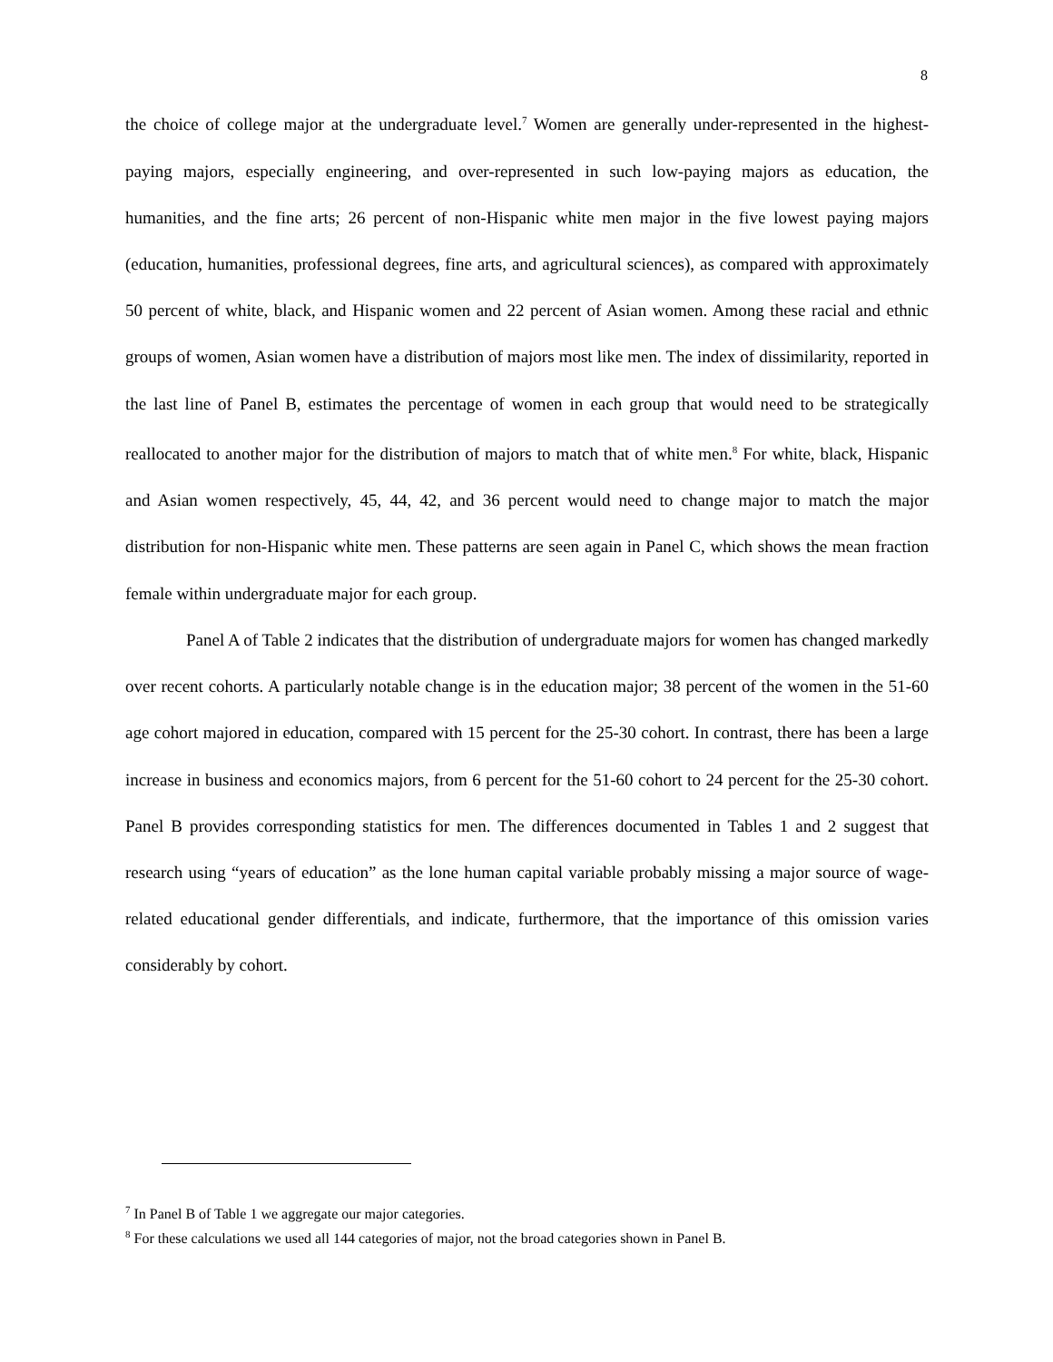8
the choice of college major at the undergraduate level.<sup>7</sup> Women are generally under-represented in the highest-paying majors, especially engineering, and over-represented in such low-paying majors as education, the humanities, and the fine arts; 26 percent of non-Hispanic white men major in the five lowest paying majors (education, humanities, professional degrees, fine arts, and agricultural sciences), as compared with approximately 50 percent of white, black, and Hispanic women and 22 percent of Asian women. Among these racial and ethnic groups of women, Asian women have a distribution of majors most like men. The index of dissimilarity, reported in the last line of Panel B, estimates the percentage of women in each group that would need to be strategically reallocated to another major for the distribution of majors to match that of white men.<sup>8</sup> For white, black, Hispanic and Asian women respectively, 45, 44, 42, and 36 percent would need to change major to match the major distribution for non-Hispanic white men. These patterns are seen again in Panel C, which shows the mean fraction female within undergraduate major for each group.
Panel A of Table 2 indicates that the distribution of undergraduate majors for women has changed markedly over recent cohorts. A particularly notable change is in the education major; 38 percent of the women in the 51-60 age cohort majored in education, compared with 15 percent for the 25-30 cohort. In contrast, there has been a large increase in business and economics majors, from 6 percent for the 51-60 cohort to 24 percent for the 25-30 cohort. Panel B provides corresponding statistics for men. The differences documented in Tables 1 and 2 suggest that research using “years of education” as the lone human capital variable probably missing a major source of wage-related educational gender differentials, and indicate, furthermore, that the importance of this omission varies considerably by cohort.
<sup>7</sup> In Panel B of Table 1 we aggregate our major categories.
<sup>8</sup> For these calculations we used all 144 categories of major, not the broad categories shown in Panel B.